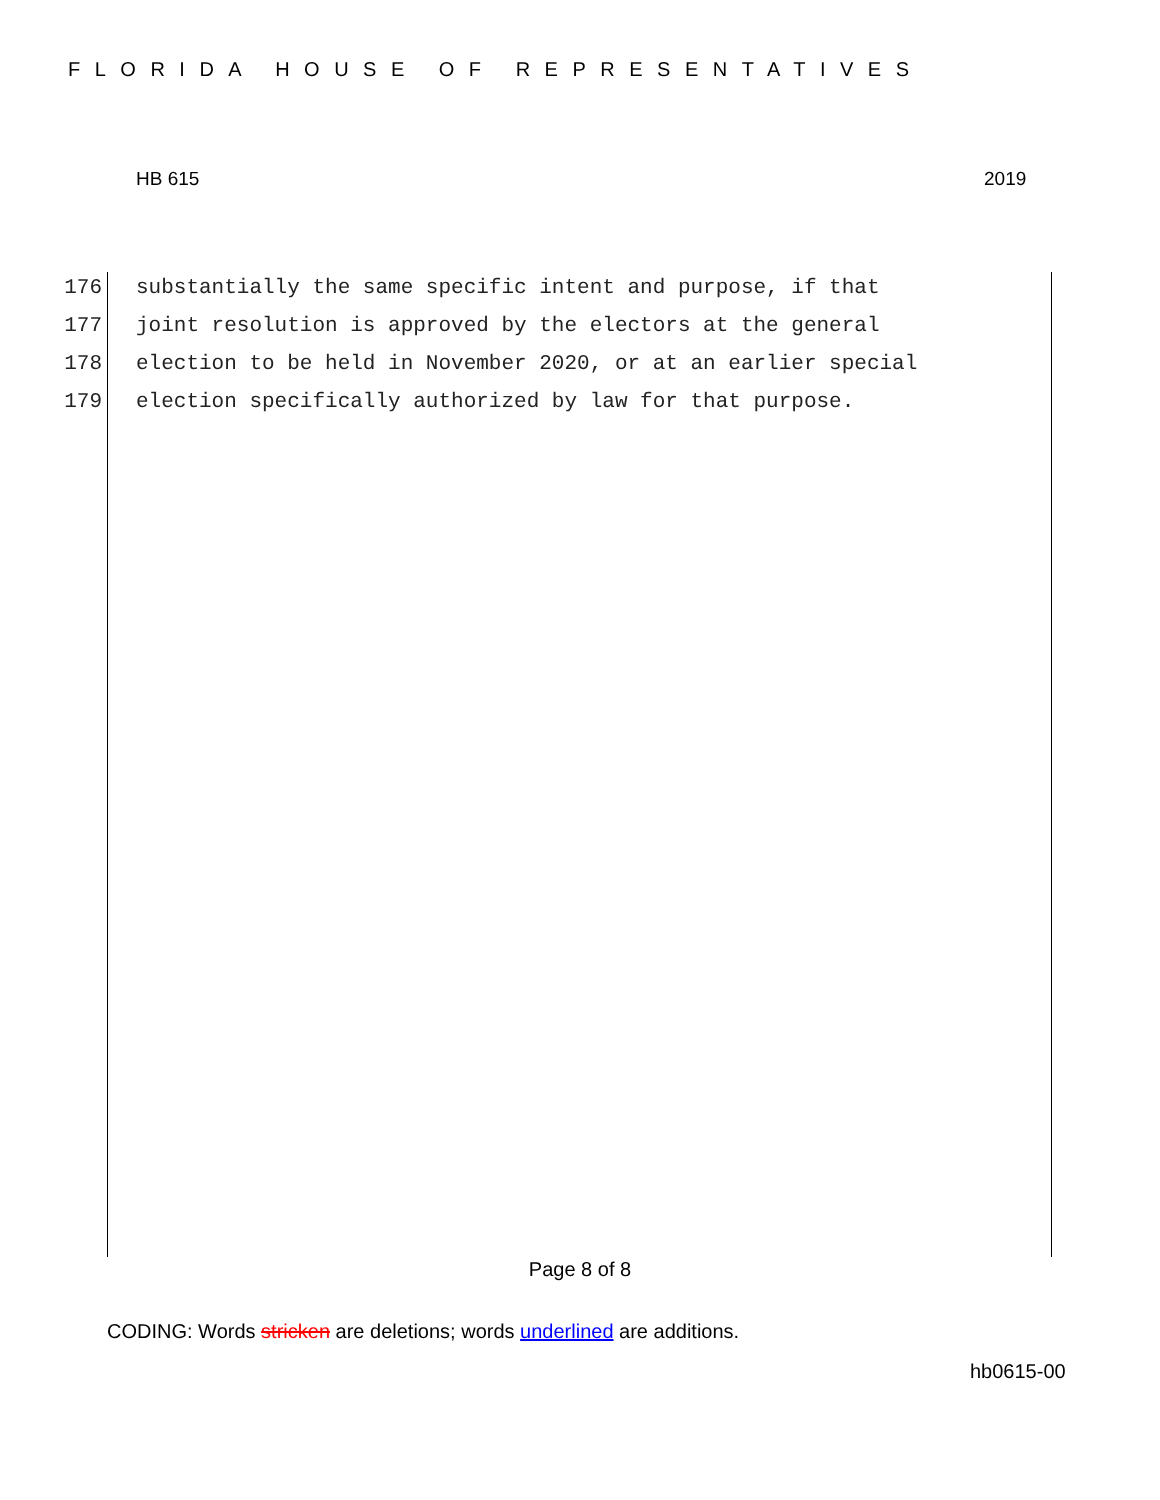FLORIDA HOUSE OF REPRESENTATIVES
HB 615 2019
176 substantially the same specific intent and purpose, if that
177 joint resolution is approved by the electors at the general
178 election to be held in November 2020, or at an earlier special
179 election specifically authorized by law for that purpose.
Page 8 of 8
CODING: Words stricken are deletions; words underlined are additions.
hb0615-00